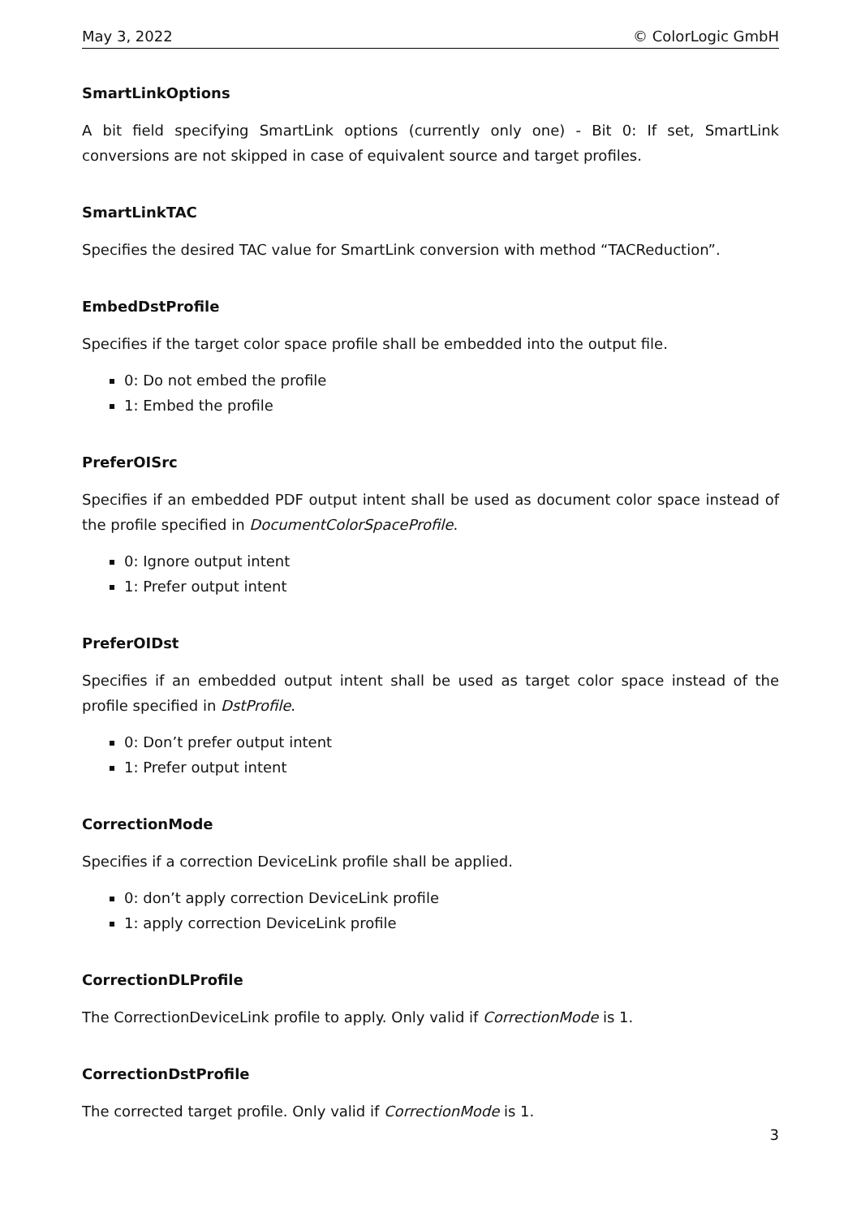May 3, 2022 © ColorLogic GmbH
SmartLinkOptions
A bit field specifying SmartLink options (currently only one) - Bit 0: If set, SmartLink conversions are not skipped in case of equivalent source and target profiles.
SmartLinkTAC
Specifies the desired TAC value for SmartLink conversion with method “TACReduction”.
EmbedDstProfile
Specifies if the target color space profile shall be embedded into the output file.
0: Do not embed the profile
1: Embed the profile
PreferOISrc
Specifies if an embedded PDF output intent shall be used as document color space instead of the profile specified in DocumentColorSpaceProfile.
0: Ignore output intent
1: Prefer output intent
PreferOIDst
Specifies if an embedded output intent shall be used as target color space instead of the profile specified in DstProfile.
0: Don’t prefer output intent
1: Prefer output intent
CorrectionMode
Specifies if a correction DeviceLink profile shall be applied.
0: don’t apply correction DeviceLink profile
1: apply correction DeviceLink profile
CorrectionDLProfile
The CorrectionDeviceLink profile to apply. Only valid if CorrectionMode is 1.
CorrectionDstProfile
The corrected target profile. Only valid if CorrectionMode is 1.
3